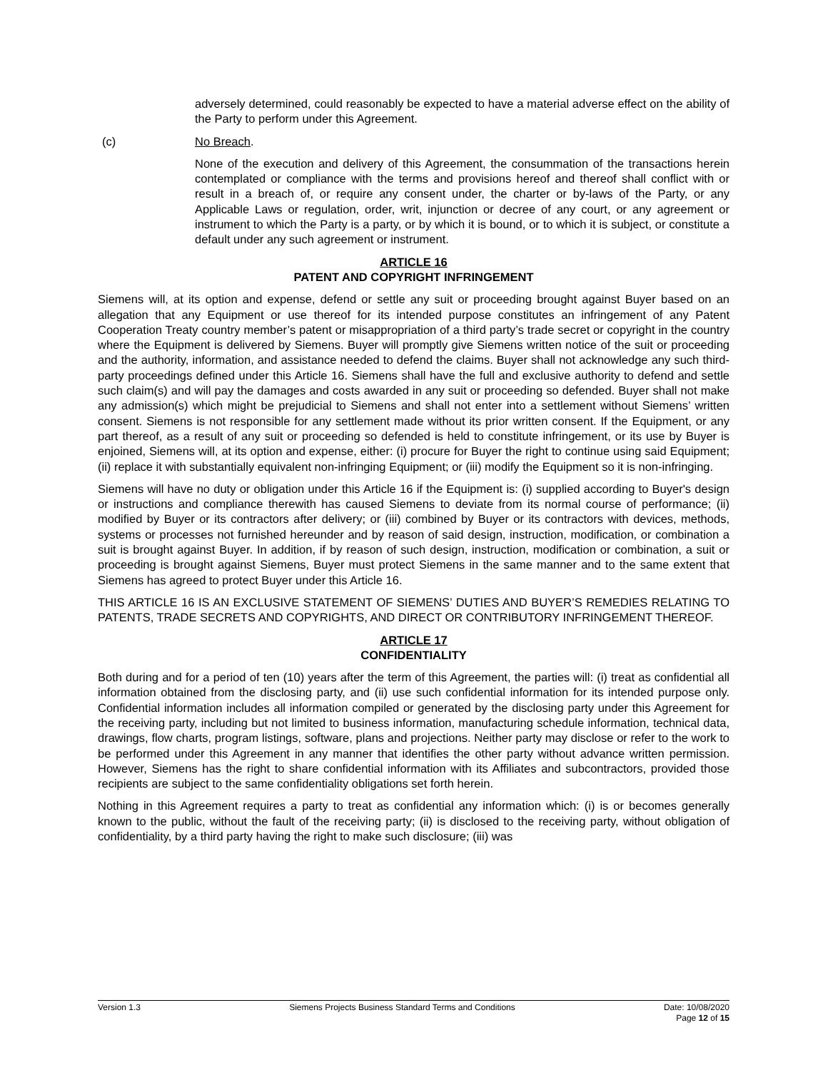adversely determined, could reasonably be expected to have a material adverse effect on the ability of the Party to perform under this Agreement.
(c) No Breach.
None of the execution and delivery of this Agreement, the consummation of the transactions herein contemplated or compliance with the terms and provisions hereof and thereof shall conflict with or result in a breach of, or require any consent under, the charter or by-laws of the Party, or any Applicable Laws or regulation, order, writ, injunction or decree of any court, or any agreement or instrument to which the Party is a party, or by which it is bound, or to which it is subject, or constitute a default under any such agreement or instrument.
ARTICLE 16
PATENT AND COPYRIGHT INFRINGEMENT
Siemens will, at its option and expense, defend or settle any suit or proceeding brought against Buyer based on an allegation that any Equipment or use thereof for its intended purpose constitutes an infringement of any Patent Cooperation Treaty country member’s patent or misappropriation of a third party’s trade secret or copyright in the country where the Equipment is delivered by Siemens. Buyer will promptly give Siemens written notice of the suit or proceeding and the authority, information, and assistance needed to defend the claims. Buyer shall not acknowledge any such third-party proceedings defined under this Article 16. Siemens shall have the full and exclusive authority to defend and settle such claim(s) and will pay the damages and costs awarded in any suit or proceeding so defended. Buyer shall not make any admission(s) which might be prejudicial to Siemens and shall not enter into a settlement without Siemens’ written consent. Siemens is not responsible for any settlement made without its prior written consent. If the Equipment, or any part thereof, as a result of any suit or proceeding so defended is held to constitute infringement, or its use by Buyer is enjoined, Siemens will, at its option and expense, either: (i) procure for Buyer the right to continue using said Equipment; (ii) replace it with substantially equivalent non-infringing Equipment; or (iii) modify the Equipment so it is non-infringing.
Siemens will have no duty or obligation under this Article 16 if the Equipment is: (i) supplied according to Buyer's design or instructions and compliance therewith has caused Siemens to deviate from its normal course of performance; (ii) modified by Buyer or its contractors after delivery; or (iii) combined by Buyer or its contractors with devices, methods, systems or processes not furnished hereunder and by reason of said design, instruction, modification, or combination a suit is brought against Buyer. In addition, if by reason of such design, instruction, modification or combination, a suit or proceeding is brought against Siemens, Buyer must protect Siemens in the same manner and to the same extent that Siemens has agreed to protect Buyer under this Article 16.
THIS ARTICLE 16 IS AN EXCLUSIVE STATEMENT OF SIEMENS’ DUTIES AND BUYER’S REMEDIES RELATING TO PATENTS, TRADE SECRETS AND COPYRIGHTS, AND DIRECT OR CONTRIBUTORY INFRINGEMENT THEREOF.
ARTICLE 17
CONFIDENTIALITY
Both during and for a period of ten (10) years after the term of this Agreement, the parties will: (i) treat as confidential all information obtained from the disclosing party, and (ii) use such confidential information for its intended purpose only. Confidential information includes all information compiled or generated by the disclosing party under this Agreement for the receiving party, including but not limited to business information, manufacturing schedule information, technical data, drawings, flow charts, program listings, software, plans and projections. Neither party may disclose or refer to the work to be performed under this Agreement in any manner that identifies the other party without advance written permission. However, Siemens has the right to share confidential information with its Affiliates and subcontractors, provided those recipients are subject to the same confidentiality obligations set forth herein.
Nothing in this Agreement requires a party to treat as confidential any information which: (i) is or becomes generally known to the public, without the fault of the receiving party; (ii) is disclosed to the receiving party, without obligation of confidentiality, by a third party having the right to make such disclosure; (iii) was
Version 1.3 Siemens Projects Business Standard Terms and Conditions Date: 10/08/2020
Page 12 of 15